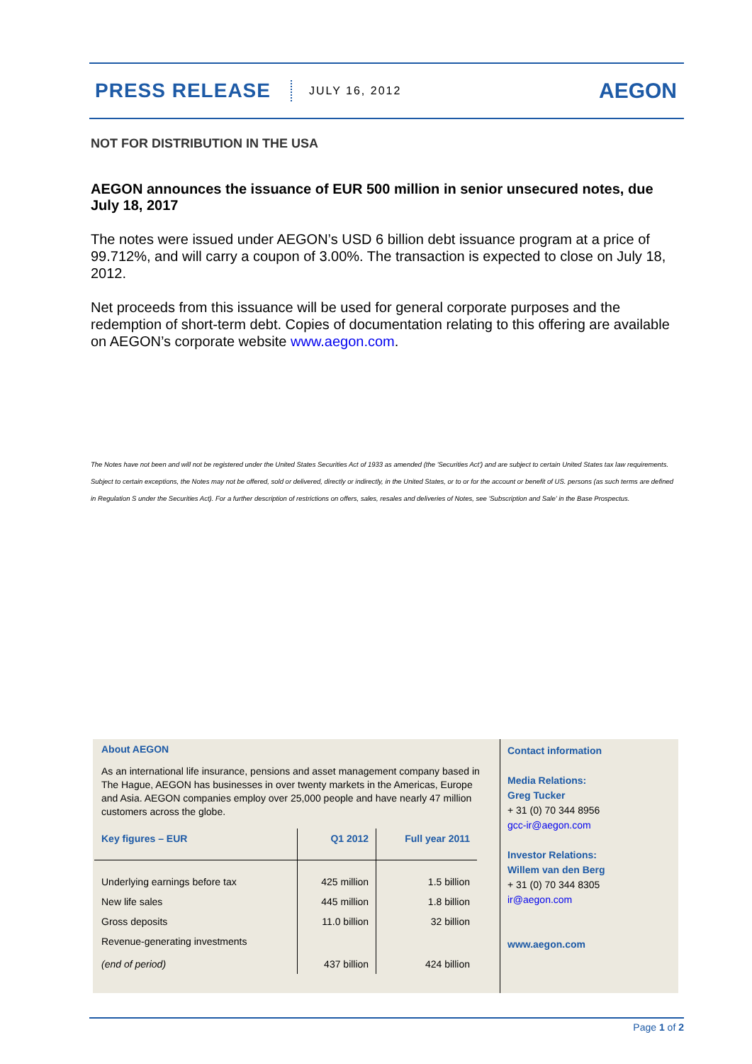PRESS RELEASE JULY 16, 2012 AEGON
NOT FOR DISTRIBUTION IN THE USA
AEGON announces the issuance of EUR 500 million in senior unsecured notes, due July 18, 2017
The notes were issued under AEGON’s USD 6 billion debt issuance program at a price of 99.712%, and will carry a coupon of 3.00%. The transaction is expected to close on July 18, 2012.
Net proceeds from this issuance will be used for general corporate purposes and the redemption of short-term debt. Copies of documentation relating to this offering are available on AEGON’s corporate website www.aegon.com.
The Notes have not been and will not be registered under the United States Securities Act of 1933 as amended (the 'Securities Act') and are subject to certain United States tax law requirements. Subject to certain exceptions, the Notes may not be offered, sold or delivered, directly or indirectly, in the United States, or to or for the account or benefit of US. persons (as such terms are defined in Regulation S under the Securities Act). For a further description of restrictions on offers, sales, resales and deliveries of Notes, see 'Subscription and Sale' in the Base Prospectus.
About AEGON
As an international life insurance, pensions and asset management company based in The Hague, AEGON has businesses in over twenty markets in the Americas, Europe and Asia. AEGON companies employ over 25,000 people and have nearly 47 million customers across the globe.
| Key figures – EUR | Q1 2012 | Full year 2011 |
| --- | --- | --- |
| Underlying earnings before tax | 425 million | 1.5 billion |
| New life sales | 445 million | 1.8 billion |
| Gross deposits | 11.0 billion | 32 billion |
| Revenue-generating investments (end of period) | 437 billion | 424 billion |
Contact information
Media Relations:
Greg Tucker
+ 31 (0) 70 344 8956
gcc-ir@aegon.com
Investor Relations:
Willem van den Berg
+ 31 (0) 70 344 8305
ir@aegon.com
www.aegon.com
Page 1 of 2